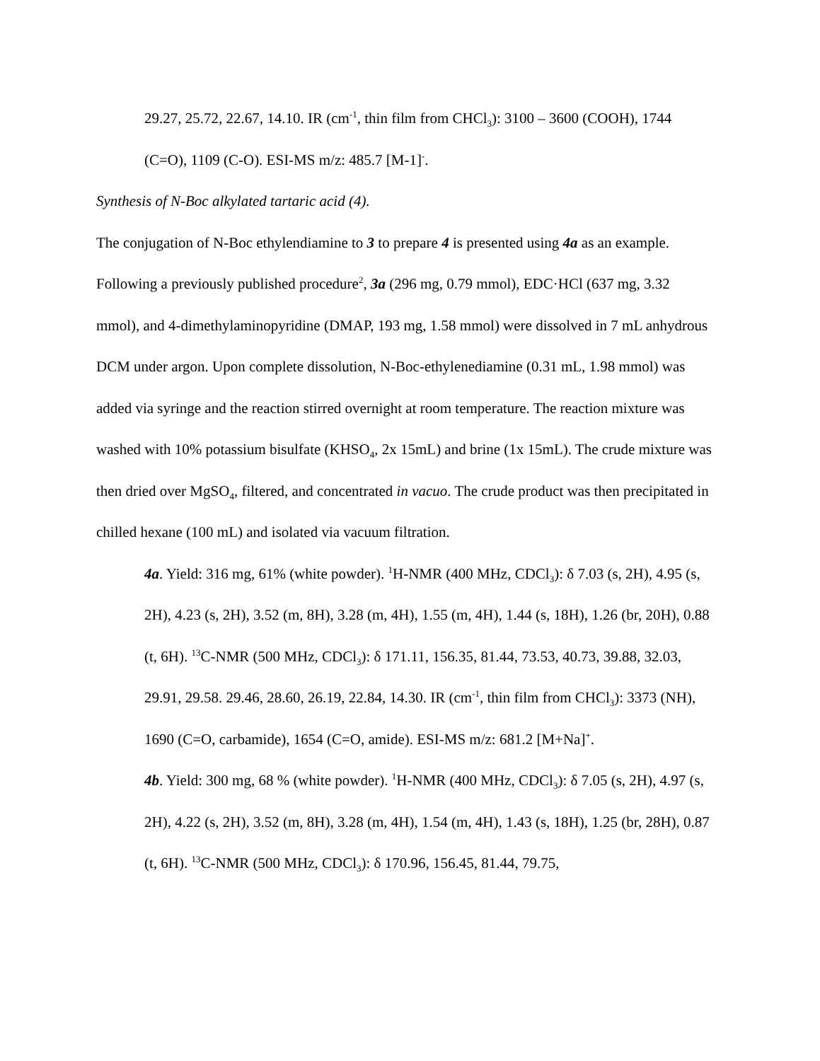29.27, 25.72, 22.67, 14.10. IR (cm<sup>-1</sup>, thin film from CHCl<sub>3</sub>): 3100 – 3600 (COOH), 1744 (C=O), 1109 (C-O). ESI-MS m/z: 485.7 [M-1]<sup>-</sup>.
Synthesis of N-Boc alkylated tartaric acid (4).
The conjugation of N-Boc ethylendiamine to 3 to prepare 4 is presented using 4a as an example. Following a previously published procedure<sup>2</sup>, 3a (296 mg, 0.79 mmol), EDC·HCl (637 mg, 3.32 mmol), and 4-dimethylaminopyridine (DMAP, 193 mg, 1.58 mmol) were dissolved in 7 mL anhydrous DCM under argon. Upon complete dissolution, N-Boc-ethylenediamine (0.31 mL, 1.98 mmol) was added via syringe and the reaction stirred overnight at room temperature. The reaction mixture was washed with 10% potassium bisulfate (KHSO<sub>4</sub>, 2x 15mL) and brine (1x 15mL). The crude mixture was then dried over MgSO<sub>4</sub>, filtered, and concentrated in vacuo. The crude product was then precipitated in chilled hexane (100 mL) and isolated via vacuum filtration.
4a. Yield: 316 mg, 61% (white powder). <sup>1</sup>H-NMR (400 MHz, CDCl<sub>3</sub>): δ 7.03 (s, 2H), 4.95 (s, 2H), 4.23 (s, 2H), 3.52 (m, 8H), 3.28 (m, 4H), 1.55 (m, 4H), 1.44 (s, 18H), 1.26 (br, 20H), 0.88 (t, 6H). <sup>13</sup>C-NMR (500 MHz, CDCl<sub>3</sub>): δ 171.11, 156.35, 81.44, 73.53, 40.73, 39.88, 32.03, 29.91, 29.58. 29.46, 28.60, 26.19, 22.84, 14.30. IR (cm<sup>-1</sup>, thin film from CHCl<sub>3</sub>): 3373 (NH), 1690 (C=O, carbamide), 1654 (C=O, amide). ESI-MS m/z: 681.2 [M+Na]<sup>+</sup>.
4b. Yield: 300 mg, 68 % (white powder). <sup>1</sup>H-NMR (400 MHz, CDCl<sub>3</sub>): δ 7.05 (s, 2H), 4.97 (s, 2H), 4.22 (s, 2H), 3.52 (m, 8H), 3.28 (m, 4H), 1.54 (m, 4H), 1.43 (s, 18H), 1.25 (br, 28H), 0.87 (t, 6H). <sup>13</sup>C-NMR (500 MHz, CDCl<sub>3</sub>): δ 170.96, 156.45, 81.44, 79.75,